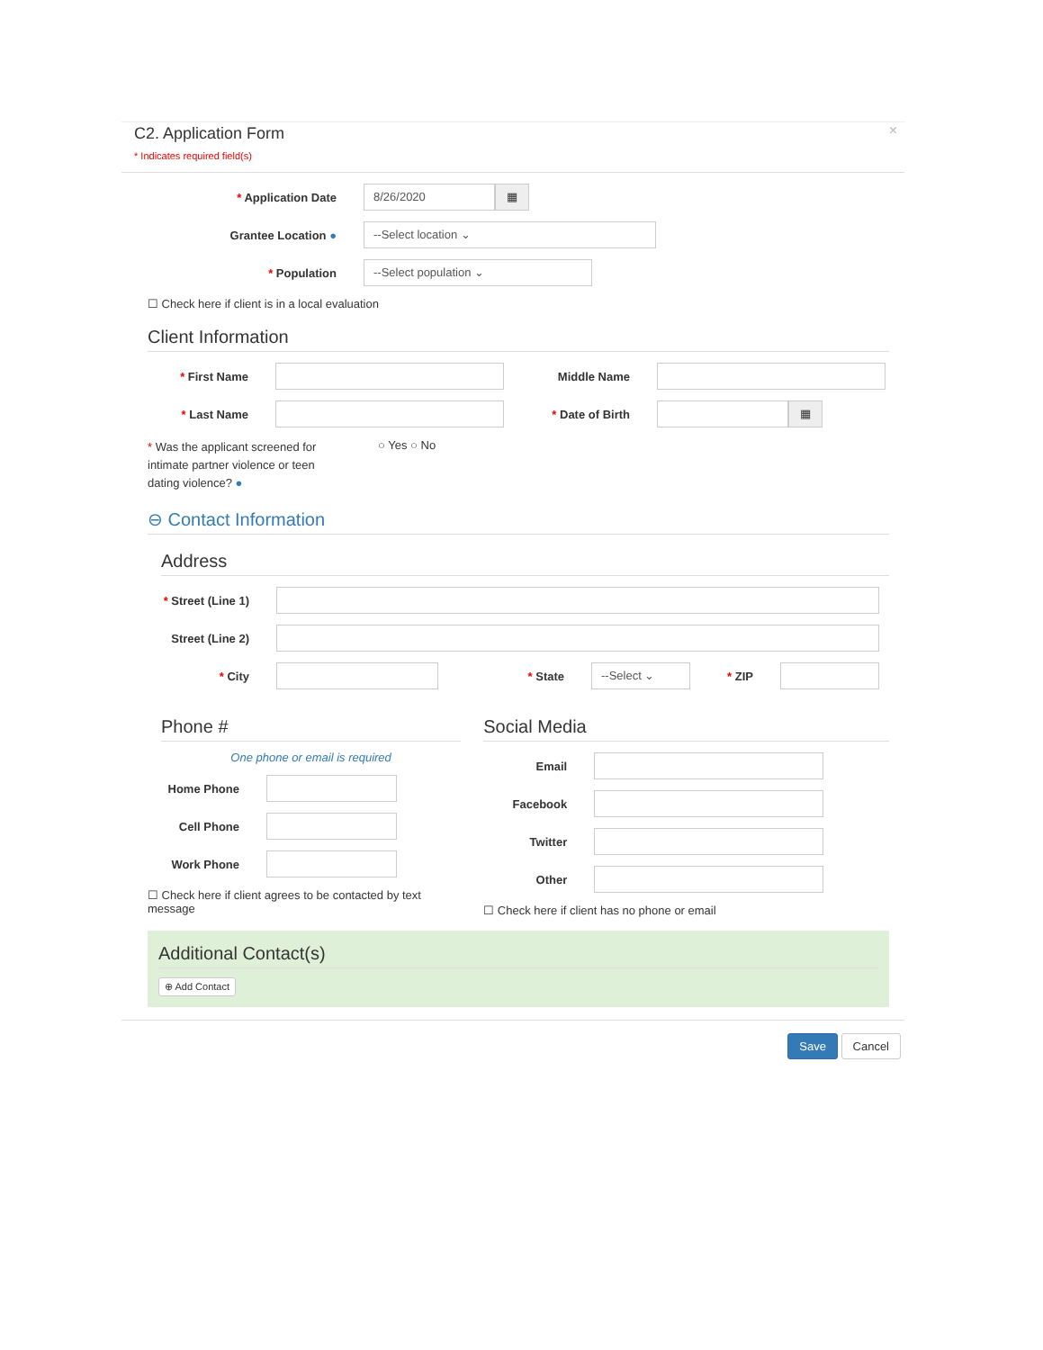C2. Application Form
* Indicates required field(s)
×
* Application Date
8/26/2020
▦
Grantee Location ●
--Select location ⌄
* Population
--Select population ⌄
☐ Check here if client is in a local evaluation
Client Information
* First Name Middle Name
* Last Name * Date of Birth
▦
* Was the applicant screened for intimate partner violence or teen dating violence? ●
○ Yes ○ No
⊖ Contact Information
Address
* Street (Line 1)
Street (Line 2)
* City * State
--Select ⌄
* ZIP
Phone #
One phone or email is required
Home Phone
Cell Phone
Work Phone
☐ Check here if client agrees to be contacted by text message
Social Media
Email
Facebook
Twitter
Other
☐ Check here if client has no phone or email
Additional Contact(s)
⊕ Add Contact
Save Cancel